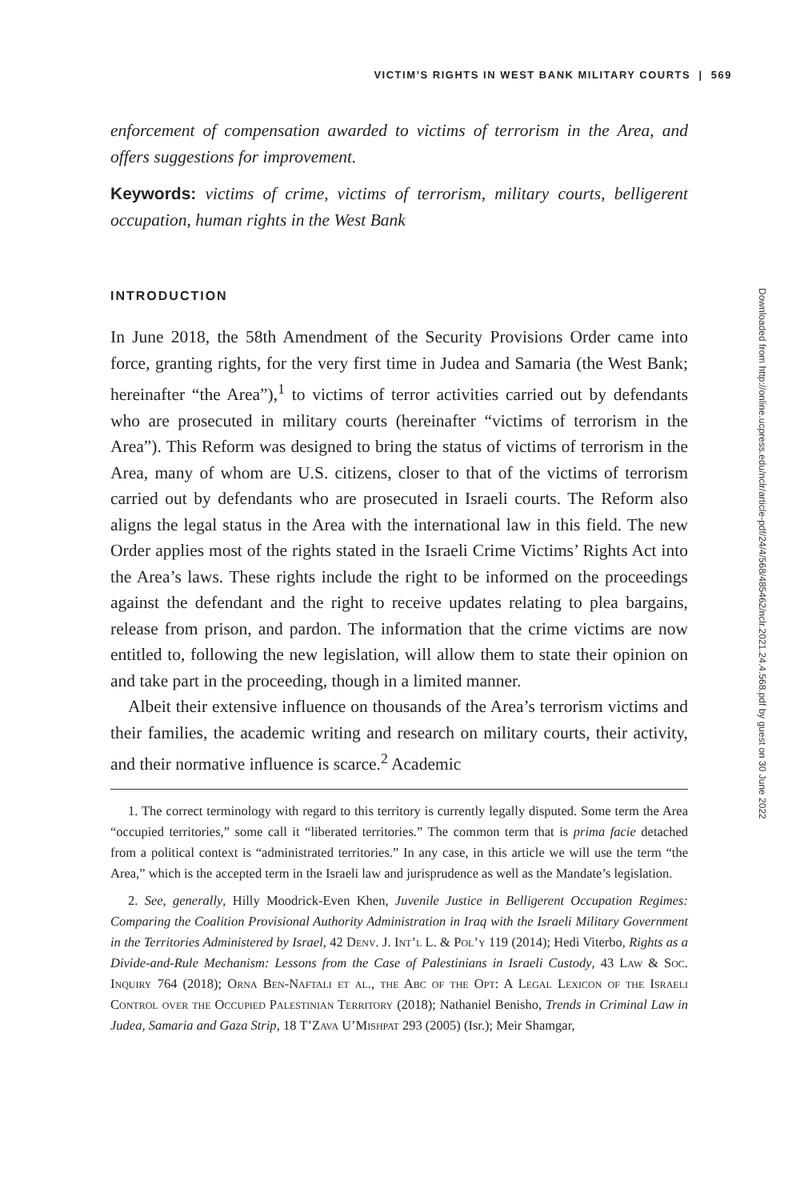VICTIM’S RIGHTS IN WEST BANK MILITARY COURTS | 569
enforcement of compensation awarded to victims of terrorism in the Area, and offers suggestions for improvement.
Keywords: victims of crime, victims of terrorism, military courts, belligerent occupation, human rights in the West Bank
INTRODUCTION
In June 2018, the 58th Amendment of the Security Provisions Order came into force, granting rights, for the very first time in Judea and Samaria (the West Bank; hereinafter “the Area”),<sup>1</sup> to victims of terror activities carried out by defendants who are prosecuted in military courts (hereinafter “victims of terrorism in the Area”). This Reform was designed to bring the status of victims of terrorism in the Area, many of whom are U.S. citizens, closer to that of the victims of terrorism carried out by defendants who are prosecuted in Israeli courts. The Reform also aligns the legal status in the Area with the international law in this field. The new Order applies most of the rights stated in the Israeli Crime Victims’ Rights Act into the Area’s laws. These rights include the right to be informed on the proceedings against the defendant and the right to receive updates relating to plea bargains, release from prison, and pardon. The information that the crime victims are now entitled to, following the new legislation, will allow them to state their opinion on and take part in the proceeding, though in a limited manner.
Albeit their extensive influence on thousands of the Area’s terrorism victims and their families, the academic writing and research on military courts, their activity, and their normative influence is scarce.<sup>2</sup> Academic
1. The correct terminology with regard to this territory is currently legally disputed. Some term the Area “occupied territories,” some call it “liberated territories.” The common term that is prima facie detached from a political context is “administrated territories.” In any case, in this article we will use the term “the Area,” which is the accepted term in the Israeli law and jurisprudence as well as the Mandate’s legislation.
2. See, generally, Hilly Moodrick-Even Khen, Juvenile Justice in Belligerent Occupation Regimes: Comparing the Coalition Provisional Authority Administration in Iraq with the Israeli Military Government in the Territories Administered by Israel, 42 Denv. J. Int’l L. & Pol’y 119 (2014); Hedi Viterbo, Rights as a Divide-and-Rule Mechanism: Lessons from the Case of Palestinians in Israeli Custody, 43 Law & Soc. Inquiry 764 (2018); Orna Ben-Naftali et al., the Abc of the Opt: A Legal Lexicon of the Israeli Control over the Occupied Palestinian Territory (2018); Nathaniel Benisho, Trends in Criminal Law in Judea, Samaria and Gaza Strip, 18 T’Zava U’Mishpat 293 (2005) (Isr.); Meir Shamgar,
Downloaded from http://online.ucpress.edu/nclr/article-pdf/24/4/568/485462/nclr.2021.24.4.568.pdf by guest on 30 June 2022